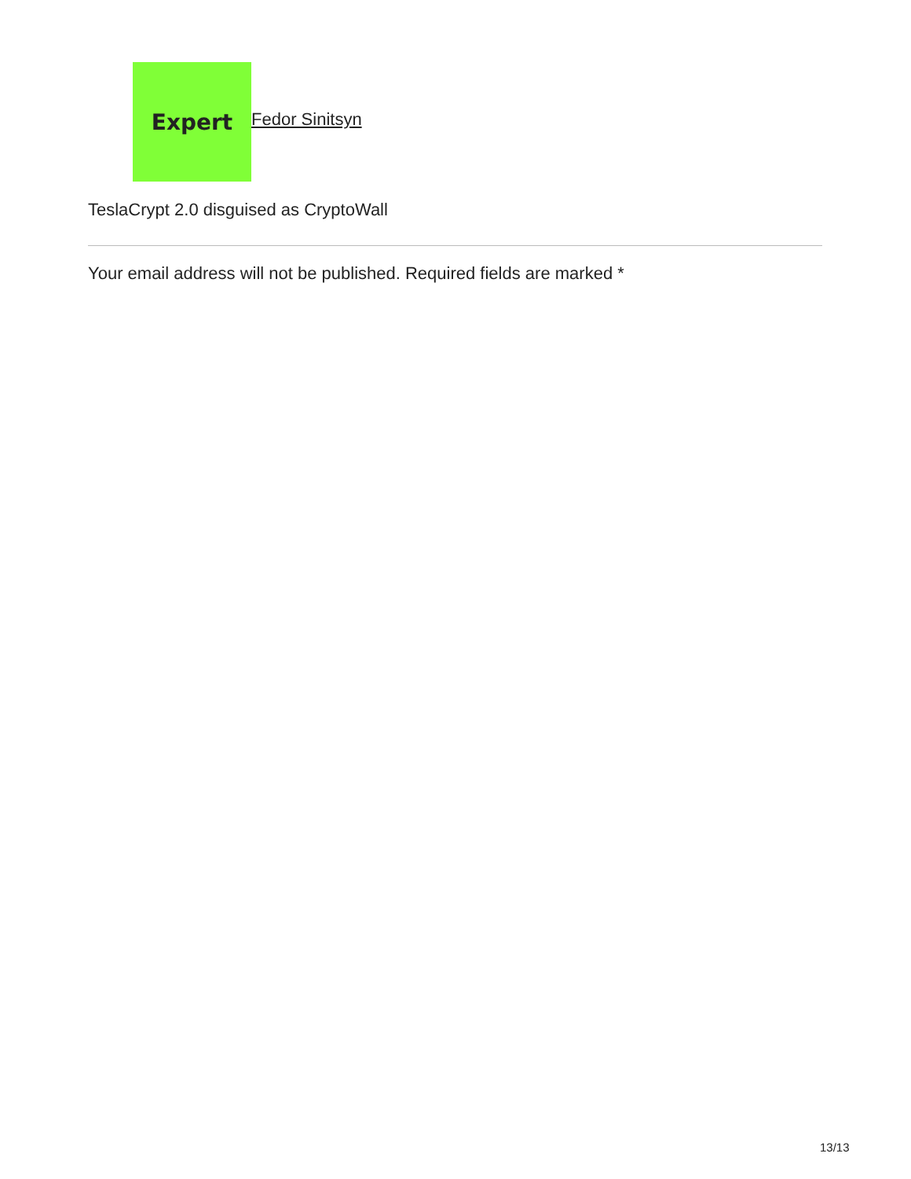Expert
Fedor Sinitsyn
TeslaCrypt 2.0 disguised as CryptoWall
Your email address will not be published. Required fields are marked *
13/13